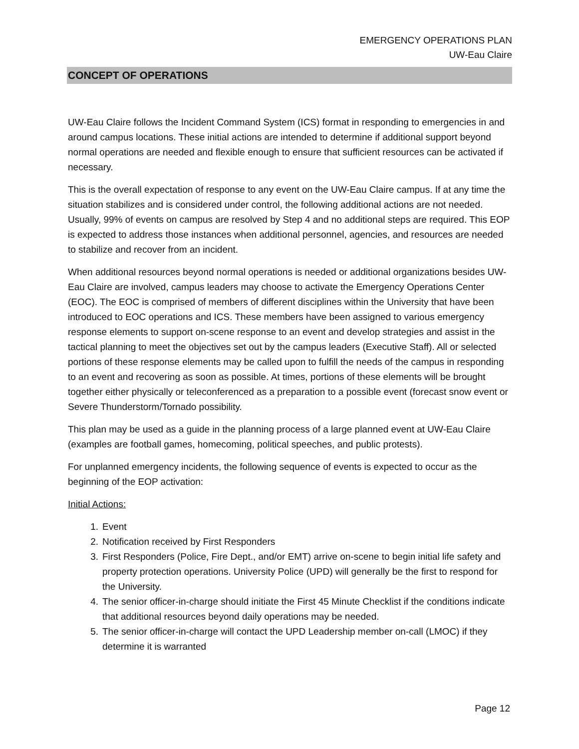EMERGENCY OPERATIONS PLAN
UW-Eau Claire
CONCEPT OF OPERATIONS
UW-Eau Claire follows the Incident Command System (ICS) format in responding to emergencies in and around campus locations. These initial actions are intended to determine if additional support beyond normal operations are needed and flexible enough to ensure that sufficient resources can be activated if necessary.
This is the overall expectation of response to any event on the UW-Eau Claire campus. If at any time the situation stabilizes and is considered under control, the following additional actions are not needed. Usually, 99% of events on campus are resolved by Step 4 and no additional steps are required. This EOP is expected to address those instances when additional personnel, agencies, and resources are needed to stabilize and recover from an incident.
When additional resources beyond normal operations is needed or additional organizations besides UW-Eau Claire are involved, campus leaders may choose to activate the Emergency Operations Center (EOC). The EOC is comprised of members of different disciplines within the University that have been introduced to EOC operations and ICS. These members have been assigned to various emergency response elements to support on-scene response to an event and develop strategies and assist in the tactical planning to meet the objectives set out by the campus leaders (Executive Staff). All or selected portions of these response elements may be called upon to fulfill the needs of the campus in responding to an event and recovering as soon as possible. At times, portions of these elements will be brought together either physically or teleconferenced as a preparation to a possible event (forecast snow event or Severe Thunderstorm/Tornado possibility.
This plan may be used as a guide in the planning process of a large planned event at UW-Eau Claire (examples are football games, homecoming, political speeches, and public protests).
For unplanned emergency incidents, the following sequence of events is expected to occur as the beginning of the EOP activation:
Initial Actions:
1. Event
2. Notification received by First Responders
3. First Responders (Police, Fire Dept., and/or EMT) arrive on-scene to begin initial life safety and property protection operations. University Police (UPD) will generally be the first to respond for the University.
4. The senior officer-in-charge should initiate the First 45 Minute Checklist if the conditions indicate that additional resources beyond daily operations may be needed.
5. The senior officer-in-charge will contact the UPD Leadership member on-call (LMOC) if they determine it is warranted
Page 12